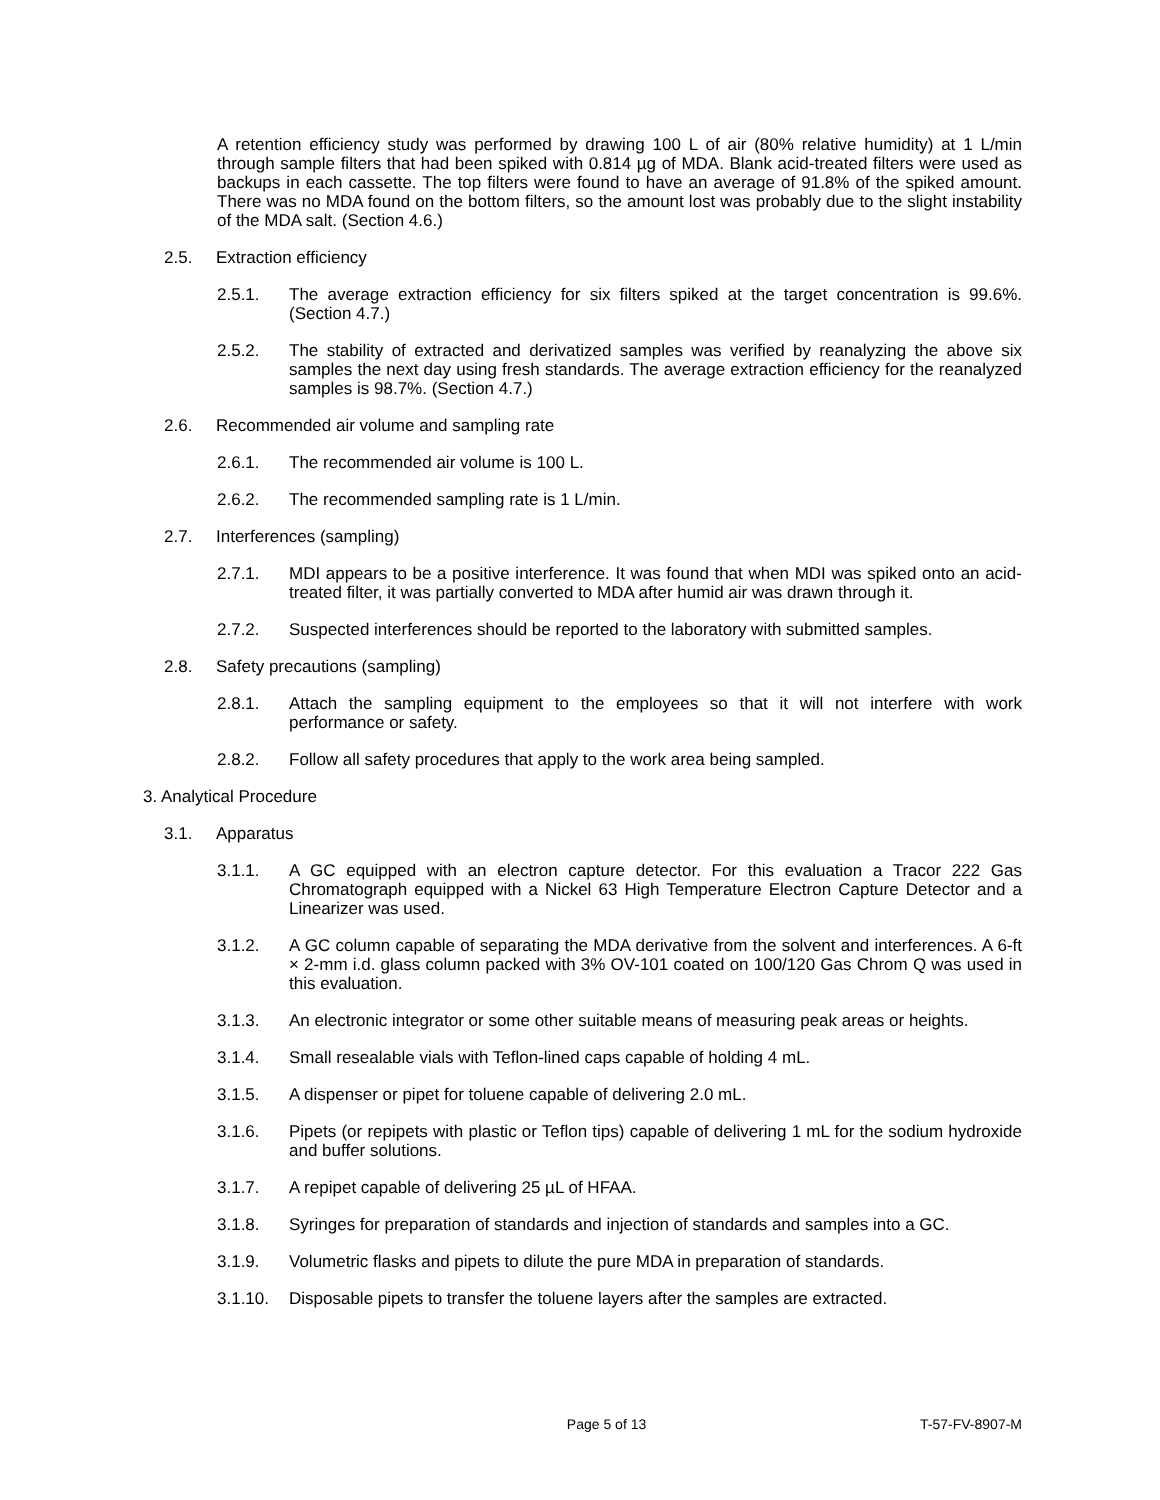A retention efficiency study was performed by drawing 100 L of air (80% relative humidity) at 1 L/min through sample filters that had been spiked with 0.814 µg of MDA. Blank acid-treated filters were used as backups in each cassette. The top filters were found to have an average of 91.8% of the spiked amount. There was no MDA found on the bottom filters, so the amount lost was probably due to the slight instability of the MDA salt. (Section 4.6.)
2.5. Extraction efficiency
2.5.1. The average extraction efficiency for six filters spiked at the target concentration is 99.6%. (Section 4.7.)
2.5.2. The stability of extracted and derivatized samples was verified by reanalyzing the above six samples the next day using fresh standards. The average extraction efficiency for the reanalyzed samples is 98.7%. (Section 4.7.)
2.6. Recommended air volume and sampling rate
2.6.1. The recommended air volume is 100 L.
2.6.2. The recommended sampling rate is 1 L/min.
2.7. Interferences (sampling)
2.7.1. MDI appears to be a positive interference. It was found that when MDI was spiked onto an acid-treated filter, it was partially converted to MDA after humid air was drawn through it.
2.7.2. Suspected interferences should be reported to the laboratory with submitted samples.
2.8. Safety precautions (sampling)
2.8.1. Attach the sampling equipment to the employees so that it will not interfere with work performance or safety.
2.8.2. Follow all safety procedures that apply to the work area being sampled.
3. Analytical Procedure
3.1. Apparatus
3.1.1. A GC equipped with an electron capture detector. For this evaluation a Tracor 222 Gas Chromatograph equipped with a Nickel 63 High Temperature Electron Capture Detector and a Linearizer was used.
3.1.2. A GC column capable of separating the MDA derivative from the solvent and interferences. A 6-ft × 2-mm i.d. glass column packed with 3% OV-101 coated on 100/120 Gas Chrom Q was used in this evaluation.
3.1.3. An electronic integrator or some other suitable means of measuring peak areas or heights.
3.1.4. Small resealable vials with Teflon-lined caps capable of holding 4 mL.
3.1.5. A dispenser or pipet for toluene capable of delivering 2.0 mL.
3.1.6. Pipets (or repipets with plastic or Teflon tips) capable of delivering 1 mL for the sodium hydroxide and buffer solutions.
3.1.7. A repipet capable of delivering 25 µL of HFAA.
3.1.8. Syringes for preparation of standards and injection of standards and samples into a GC.
3.1.9. Volumetric flasks and pipets to dilute the pure MDA in preparation of standards.
3.1.10. Disposable pipets to transfer the toluene layers after the samples are extracted.
Page 5 of 13 T-57-FV-8907-M